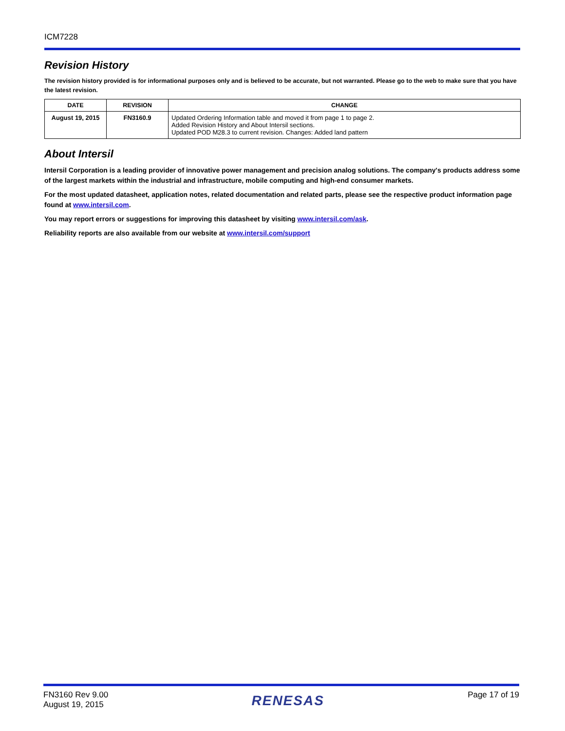ICM7228
Revision History
The revision history provided is for informational purposes only and is believed to be accurate, but not warranted. Please go to the web to make sure that you have the latest revision.
| DATE | REVISION | CHANGE |
| --- | --- | --- |
| August 19, 2015 | FN3160.9 | Updated Ordering Information table and moved it from page 1 to page 2. Added Revision History and About Intersil sections. Updated POD M28.3 to current revision. Changes: Added land pattern |
About Intersil
Intersil Corporation is a leading provider of innovative power management and precision analog solutions. The company's products address some of the largest markets within the industrial and infrastructure, mobile computing and high-end consumer markets.
For the most updated datasheet, application notes, related documentation and related parts, please see the respective product information page found at www.intersil.com.
You may report errors or suggestions for improving this datasheet by visiting www.intersil.com/ask.
Reliability reports are also available from our website at www.intersil.com/support
FN3160 Rev 9.00
August 19, 2015
RENESAS
Page 17 of 19